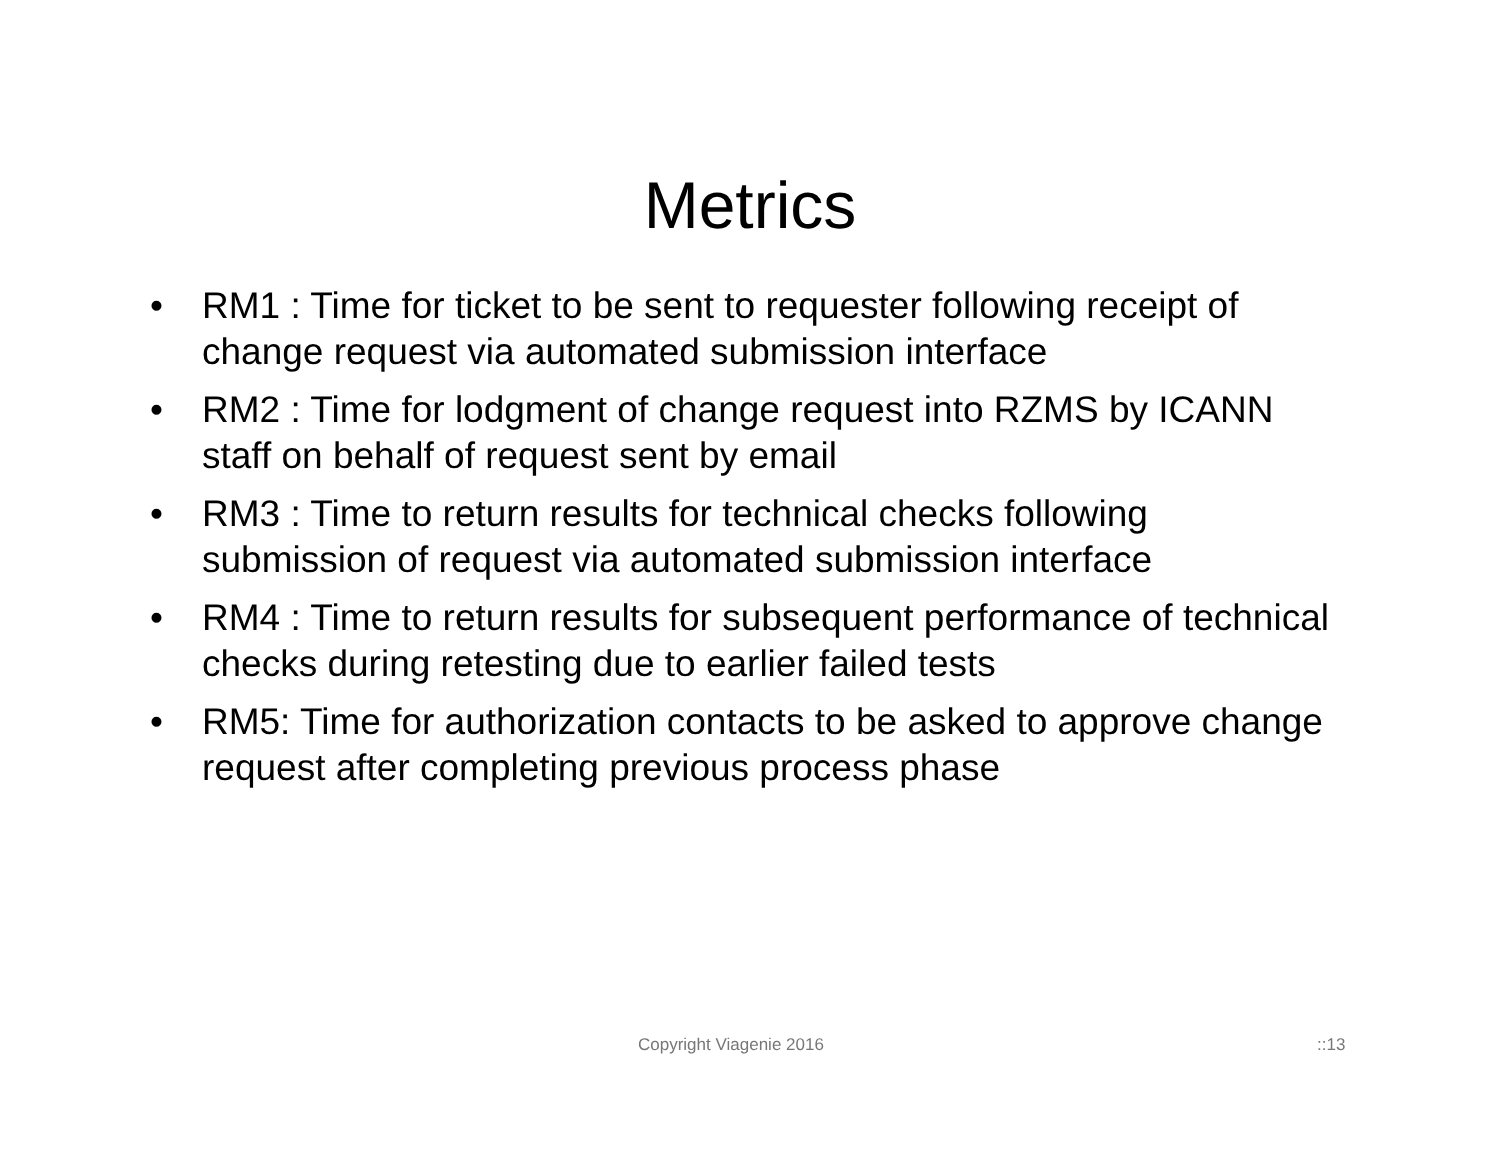Metrics
• RM1 : Time for ticket to be sent to requester following receipt of change request via automated submission interface
• RM2 : Time for lodgment of change request into RZMS by ICANN staff on behalf of request sent by email
• RM3 : Time to return results for technical checks following submission of request via automated submission interface
• RM4 : Time to return results for subsequent performance of technical checks during retesting due to earlier failed tests
• RM5: Time for authorization contacts to be asked to approve change request after completing previous process phase
Copyright Viagenie 2016 ::13